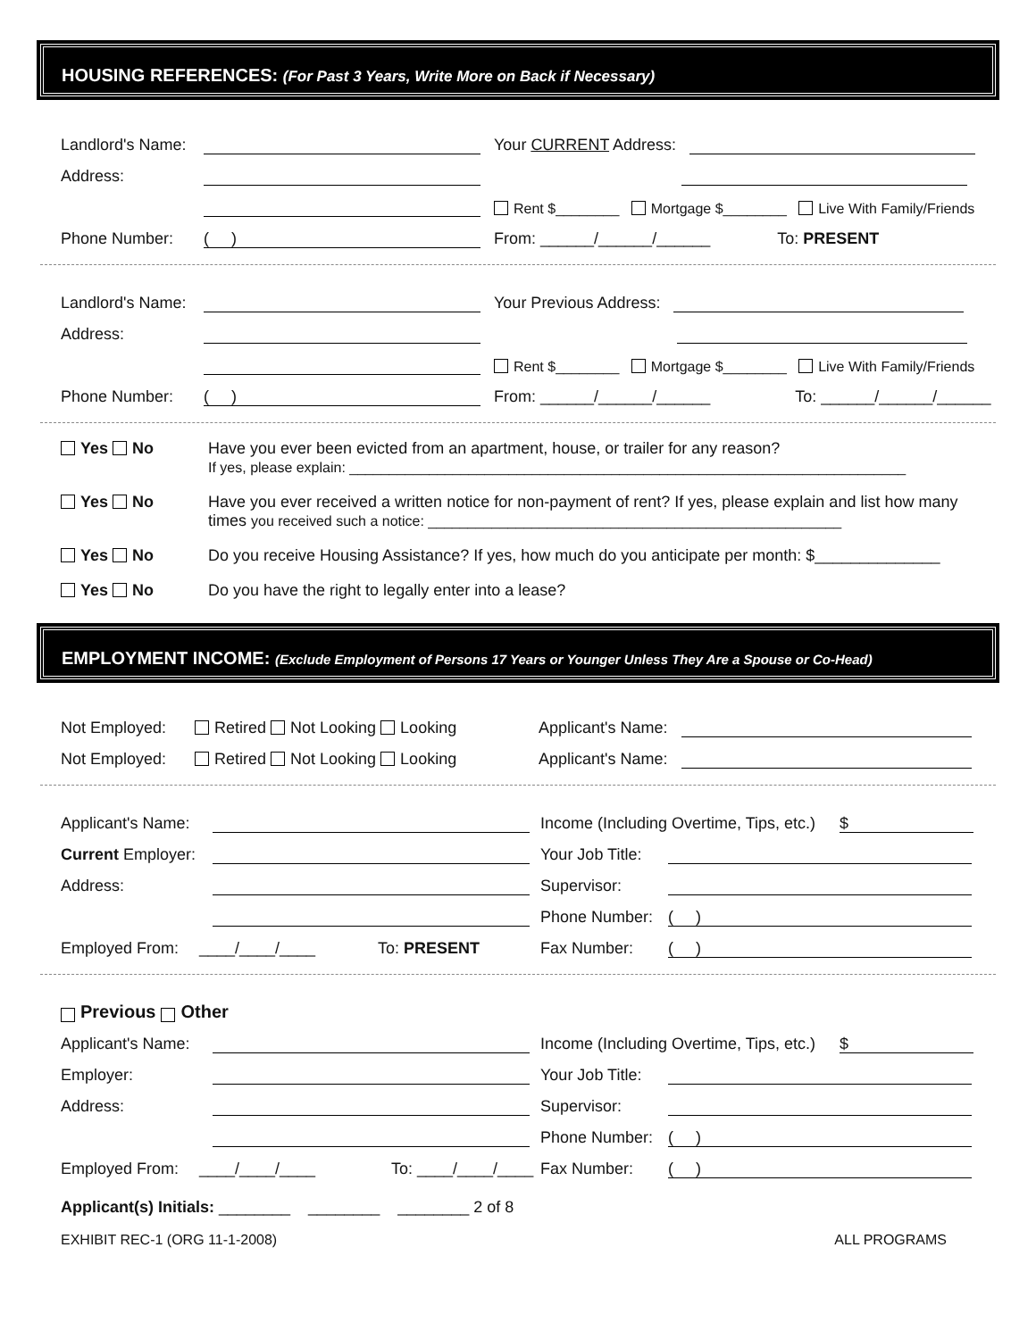HOUSING REFERENCES: (For Past 3 Years, Write More on Back if Necessary)
Landlord's Name: Your CURRENT Address:
Address:
Rent $________ Mortgage $________ Live With Family/Friends
Phone Number: ( ) From: ______/______/______ To: PRESENT
Landlord's Name: Your Previous Address:
Address:
Rent $________ Mortgage $________ Live With Family/Friends
Phone Number: ( ) From: ______/______/______ To: ______/______/______
Yes No Have you ever been evicted from an apartment, house, or trailer for any reason?
If yes, please explain: ______________________________________________________________________
Yes No Have you ever received a written notice for non-payment of rent? If yes, please explain and list how many times you received such a notice: ____________________________________________________
Yes No Do you receive Housing Assistance? If yes, how much do you anticipate per month: $______________
Yes No Do you have the right to legally enter into a lease?
EMPLOYMENT INCOME: (Exclude Employment of Persons 17 Years or Younger Unless They Are a Spouse or Co-Head)
Not Employed: Retired Not Looking Looking Applicant's Name:
Not Employed: Retired Not Looking Looking Applicant's Name:
Applicant's Name: Income (Including Overtime, Tips, etc.) $
Current Employer: Your Job Title:
Address: Supervisor:
Phone Number: ( )
Employed From: ____/____/____ To: PRESENT Fax Number: ( )
Previous Other
Applicant's Name: Income (Including Overtime, Tips, etc.) $
Employer: Your Job Title:
Address: Supervisor:
Phone Number: ( )
Employed From: ____/____/____ To: ____/____/____ Fax Number: ( )
Applicant(s) Initials: ________ ________ ________ 2 of 8
EXHIBIT REC-1 (ORG 11-1-2008) ALL PROGRAMS